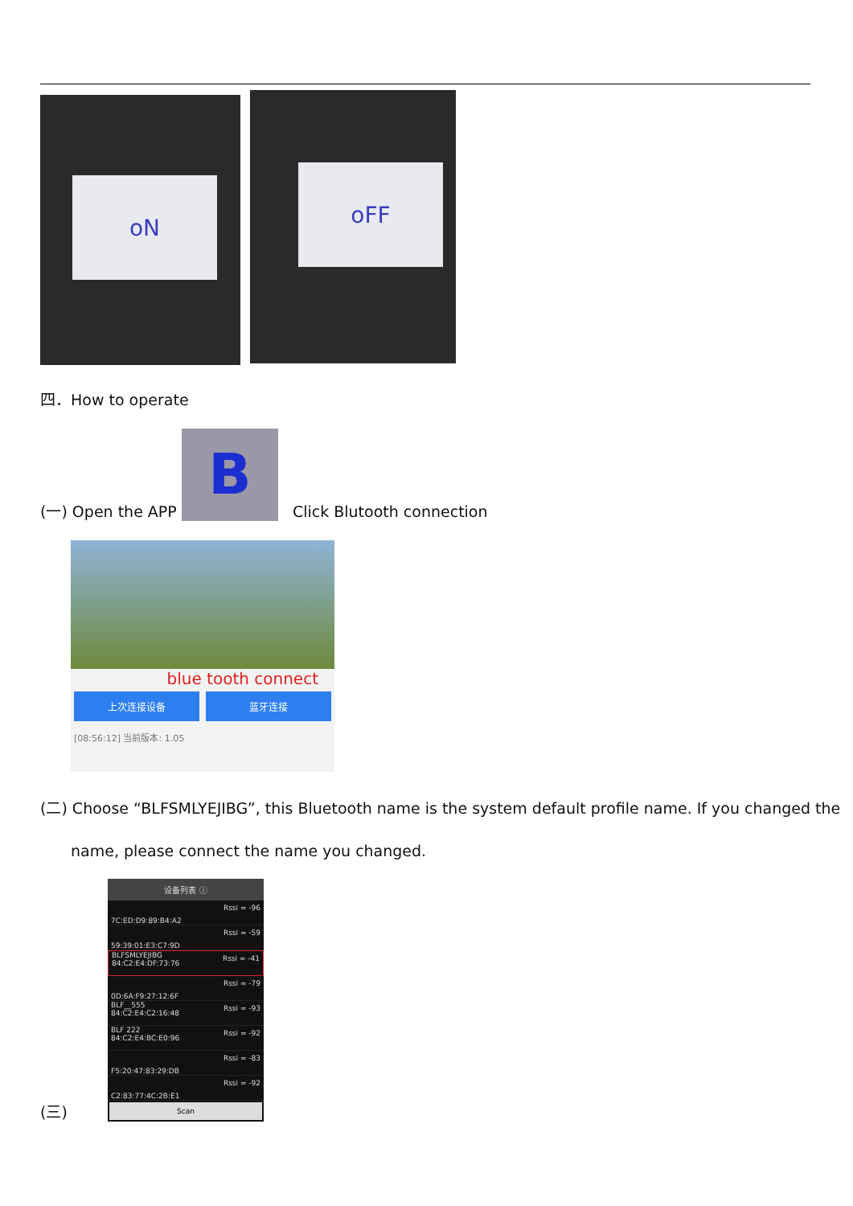oN
oFF
四．How to operate
(一) Open the APP B Click Blutooth connection
blue tooth connect
上次连接设备 蓝牙连接
[08:56:12] 当前版本: 1.05
(二) Choose “BLFSMLYEJIBG”, this Bluetooth name is the system default profile name. If you changed the
name, please connect the name you changed.
(三)
设备列表 ⓘ
Rssi = -96
7C:ED:D9:89:B4:A2
Rssi = -59
59:39:01:E3:C7:9D
BLFSMLYEJIBG Rssi = -41
84:C2:E4:DF:73:76
Rssi = -79
0D:6A:F9:27:12:6F
BLF__555 Rssi = -93
84:C2:E4:C2:16:48
BLF 222 Rssi = -92
84:C2:E4:BC:E0:96
Rssi = -83
F5:20:47:83:29:DB
Rssi = -92
C2:83:77:4C:2B:E1
Scan